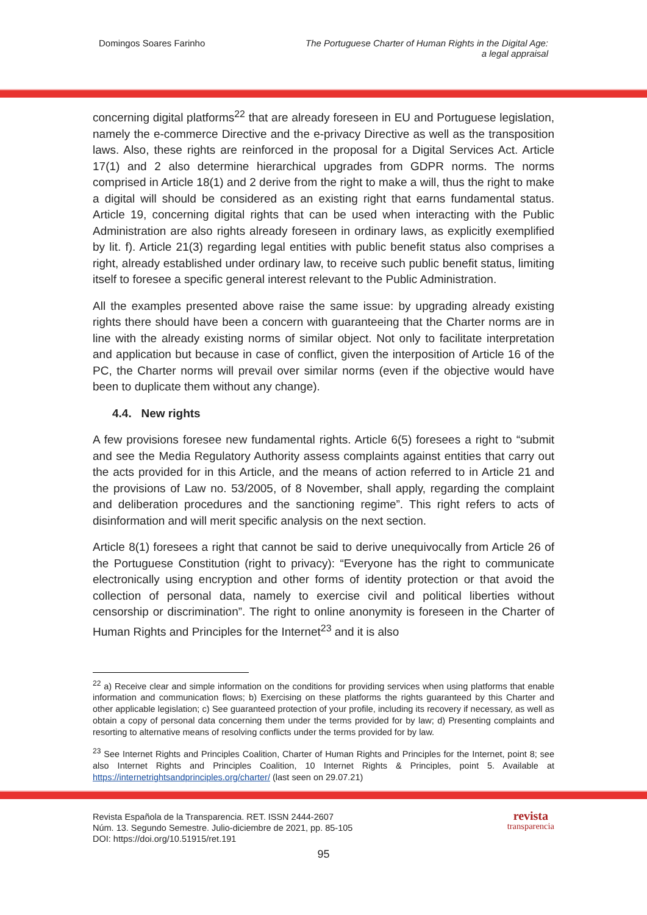Domingos Soares Farinho The Portuguese Charter of Human Rights in the Digital Age:
a legal appraisal
concerning digital platforms<sup>22</sup> that are already foreseen in EU and Portuguese legislation, namely the e-commerce Directive and the e-privacy Directive as well as the transposition laws. Also, these rights are reinforced in the proposal for a Digital Services Act. Article 17(1) and 2 also determine hierarchical upgrades from GDPR norms. The norms comprised in Article 18(1) and 2 derive from the right to make a will, thus the right to make a digital will should be considered as an existing right that earns fundamental status. Article 19, concerning digital rights that can be used when interacting with the Public Administration are also rights already foreseen in ordinary laws, as explicitly exemplified by lit. f). Article 21(3) regarding legal entities with public benefit status also comprises a right, already established under ordinary law, to receive such public benefit status, limiting itself to foresee a specific general interest relevant to the Public Administration.
All the examples presented above raise the same issue: by upgrading already existing rights there should have been a concern with guaranteeing that the Charter norms are in line with the already existing norms of similar object. Not only to facilitate interpretation and application but because in case of conflict, given the interposition of Article 16 of the PC, the Charter norms will prevail over similar norms (even if the objective would have been to duplicate them without any change).
4.4. New rights
A few provisions foresee new fundamental rights. Article 6(5) foresees a right to “submit and see the Media Regulatory Authority assess complaints against entities that carry out the acts provided for in this Article, and the means of action referred to in Article 21 and the provisions of Law no. 53/2005, of 8 November, shall apply, regarding the complaint and deliberation procedures and the sanctioning regime”. This right refers to acts of disinformation and will merit specific analysis on the next section.
Article 8(1) foresees a right that cannot be said to derive unequivocally from Article 26 of the Portuguese Constitution (right to privacy): “Everyone has the right to communicate electronically using encryption and other forms of identity protection or that avoid the collection of personal data, namely to exercise civil and political liberties without censorship or discrimination”. The right to online anonymity is foreseen in the Charter of Human Rights and Principles for the Internet<sup>23</sup> and it is also
<sup>22</sup> a) Receive clear and simple information on the conditions for providing services when using platforms that enable information and communication flows; b) Exercising on these platforms the rights guaranteed by this Charter and other applicable legislation; c) See guaranteed protection of your profile, including its recovery if necessary, as well as obtain a copy of personal data concerning them under the terms provided for by law; d) Presenting complaints and resorting to alternative means of resolving conflicts under the terms provided for by law.
<sup>23</sup> See Internet Rights and Principles Coalition, Charter of Human Rights and Principles for the Internet, point 8; see also Internet Rights and Principles Coalition, 10 Internet Rights & Principles, point 5. Available at https://internetrightsandprinciples.org/charter/ (last seen on 29.07.21)
Revista Española de la Transparencia. RET. ISSN 2444-2607
Núm. 13. Segundo Semestre. Julio-diciembre de 2021, pp. 85-105
DOI: https://doi.org/10.51915/ret.191
revista
transparencia
95